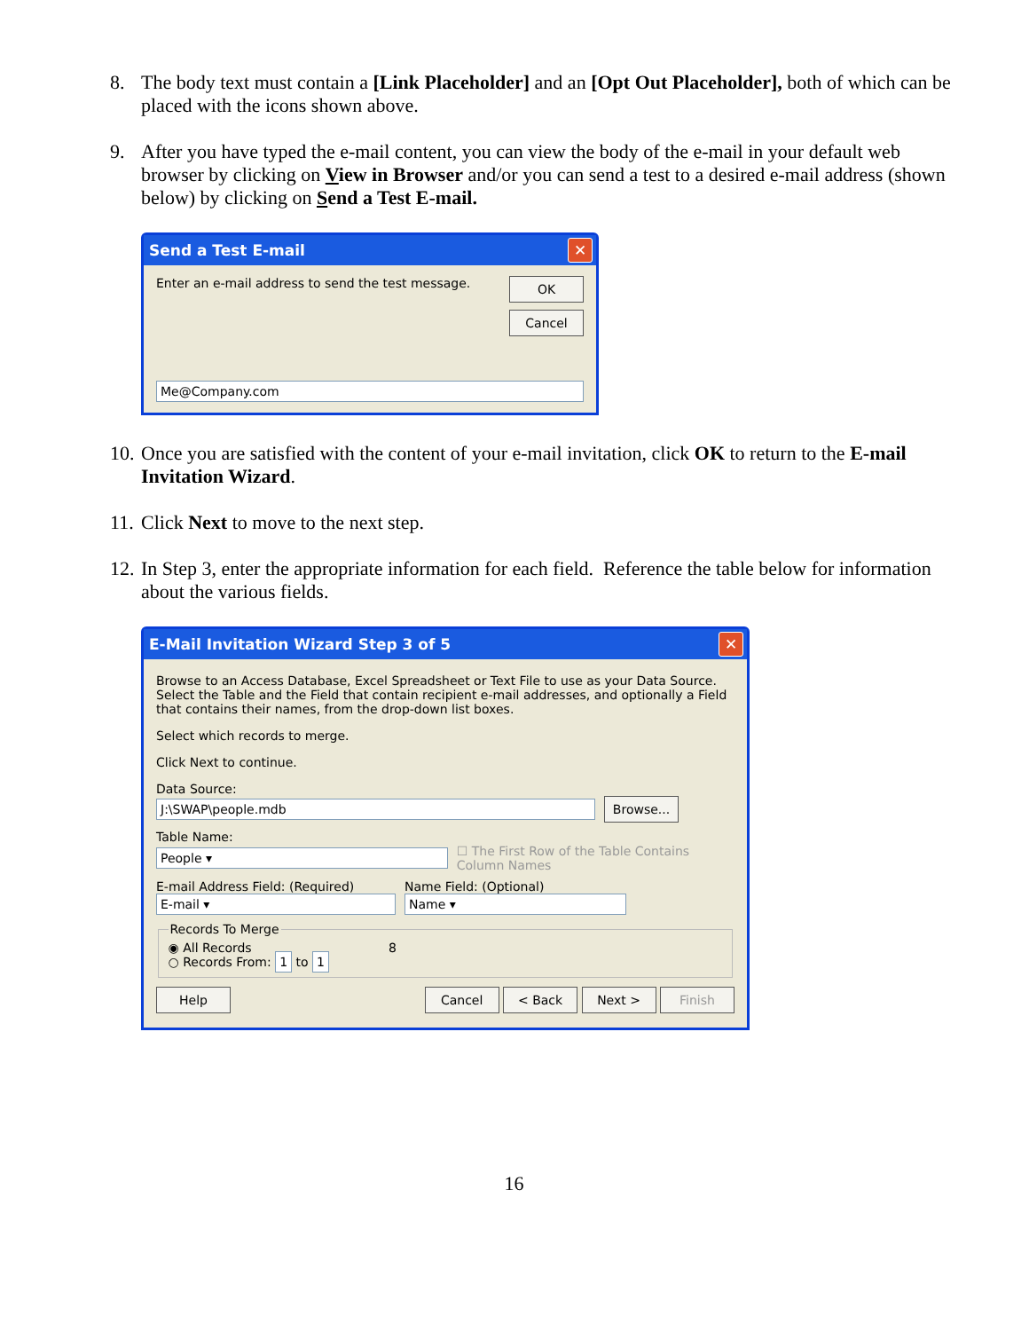8. The body text must contain a [Link Placeholder] and an [Opt Out Placeholder], both of which can be placed with the icons shown above.
9. After you have typed the e-mail content, you can view the body of the e-mail in your default web browser by clicking on View in Browser and/or you can send a test to a desired e-mail address (shown below) by clicking on Send a Test E-mail.
Send a Test E-mail ✕
Enter an e-mail address to send the test message. OK
Cancel
Me@Company.com
10. Once you are satisfied with the content of your e-mail invitation, click OK to return to the E-mail Invitation Wizard.
11. Click Next to move to the next step.
12. In Step 3, enter the appropriate information for each field. Reference the table below for information about the various fields.
E-Mail Invitation Wizard Step 3 of 5 ✕
Browse to an Access Database, Excel Spreadsheet or Text File to use as your Data Source. Select the Table and the Field that contain recipient e-mail addresses, and optionally a Field that contains their names, from the drop-down list boxes.
Select which records to merge.
Click Next to continue.
Data Source:
J:\SWAP\people.mdb
Browse...
Table Name:
People ▾
☐ The First Row of the Table Contains Column Names
E-mail Address Field: (Required)
E-mail ▾
Name Field: (Optional)
Name ▾
Records To Merge
◉ All Records 8
○ Records From: 1 to 1
Help Cancel < Back Next > Finish
16